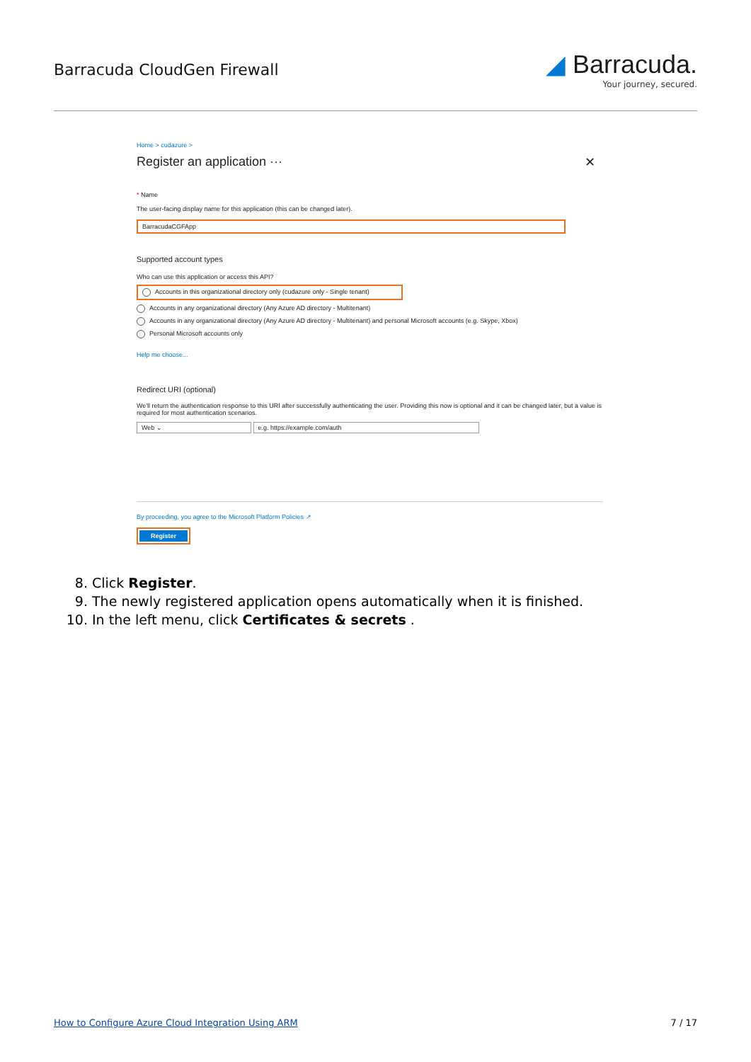Barracuda CloudGen Firewall
◢ Barracuda.
Your journey, secured.
Home > cudazure >
Register an application ··· ✕
* Name
The user-facing display name for this application (this can be changed later).
BarracudaCGFApp
Supported account types
Who can use this application or access this API?
Accounts in this organizational directory only (cudazure only - Single tenant)
Accounts in any organizational directory (Any Azure AD directory - Multitenant)
Accounts in any organizational directory (Any Azure AD directory - Multitenant) and personal Microsoft accounts (e.g. Skype, Xbox)
Personal Microsoft accounts only
Help me choose...
Redirect URI (optional)
We'll return the authentication response to this URI after successfully authenticating the user. Providing this now is optional and it can be changed later, but a value is required for most authentication scenarios.
Web ⌄ e.g. https://example.com/auth
By proceeding, you agree to the Microsoft Platform Policies ↗
Register
8. Click Register.
9. The newly registered application opens automatically when it is finished.
10. In the left menu, click Certificates & secrets .
How to Configure Azure Cloud Integration Using ARM 7 / 17